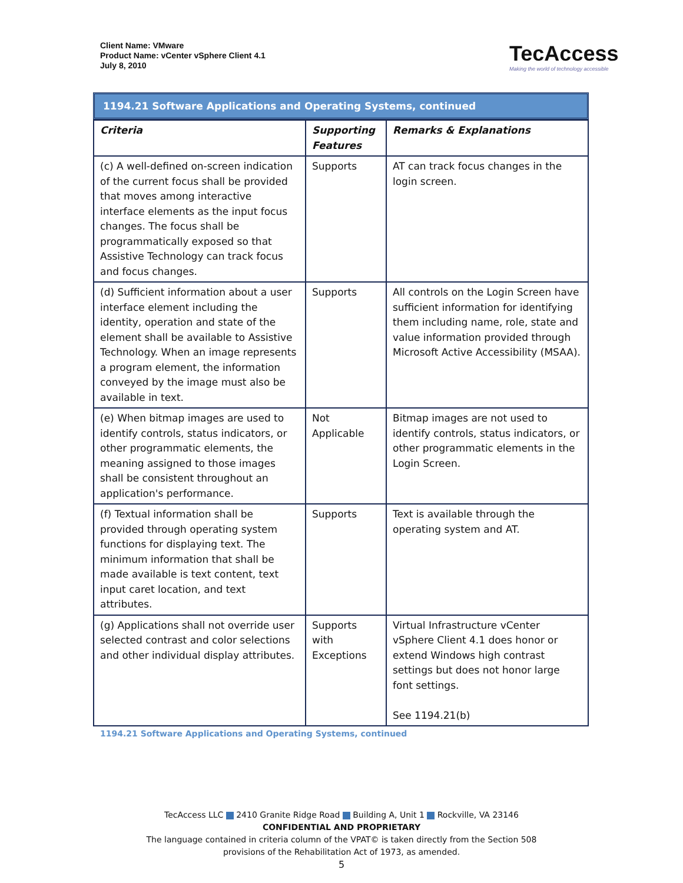Client Name: VMware
Product Name: vCenter vSphere Client 4.1
July 8, 2010
TecAccess
Making the world of technology accessible
1194.21 Software Applications and Operating Systems, continued
| Criteria | Supporting Features | Remarks & Explanations |
| --- | --- | --- |
| (c) A well-defined on-screen indication of the current focus shall be provided that moves among interactive interface elements as the input focus changes. The focus shall be programmatically exposed so that Assistive Technology can track focus and focus changes. | Supports | AT can track focus changes in the login screen. |
| (d) Sufficient information about a user interface element including the identity, operation and state of the element shall be available to Assistive Technology. When an image represents a program element, the information conveyed by the image must also be available in text. | Supports | All controls on the Login Screen have sufficient information for identifying them including name, role, state and value information provided through Microsoft Active Accessibility (MSAA). |
| (e) When bitmap images are used to identify controls, status indicators, or other programmatic elements, the meaning assigned to those images shall be consistent throughout an application's performance. | Not Applicable | Bitmap images are not used to identify controls, status indicators, or other programmatic elements in the Login Screen. |
| (f) Textual information shall be provided through operating system functions for displaying text. The minimum information that shall be made available is text content, text input caret location, and text attributes. | Supports | Text is available through the operating system and AT. |
| (g) Applications shall not override user selected contrast and color selections and other individual display attributes. | Supports with Exceptions | Virtual Infrastructure vCenter vSphere Client 4.1 does honor or extend Windows high contrast settings but does not honor large font settings. See 1194.21(b) |
1194.21 Software Applications and Operating Systems, continued
TecAccess LLC 2410 Granite Ridge Road Building A, Unit 1 Rockville, VA 23146
CONFIDENTIAL AND PROPRIETARY
The language contained in criteria column of the VPAT© is taken directly from the Section 508
provisions of the Rehabilitation Act of 1973, as amended.
5